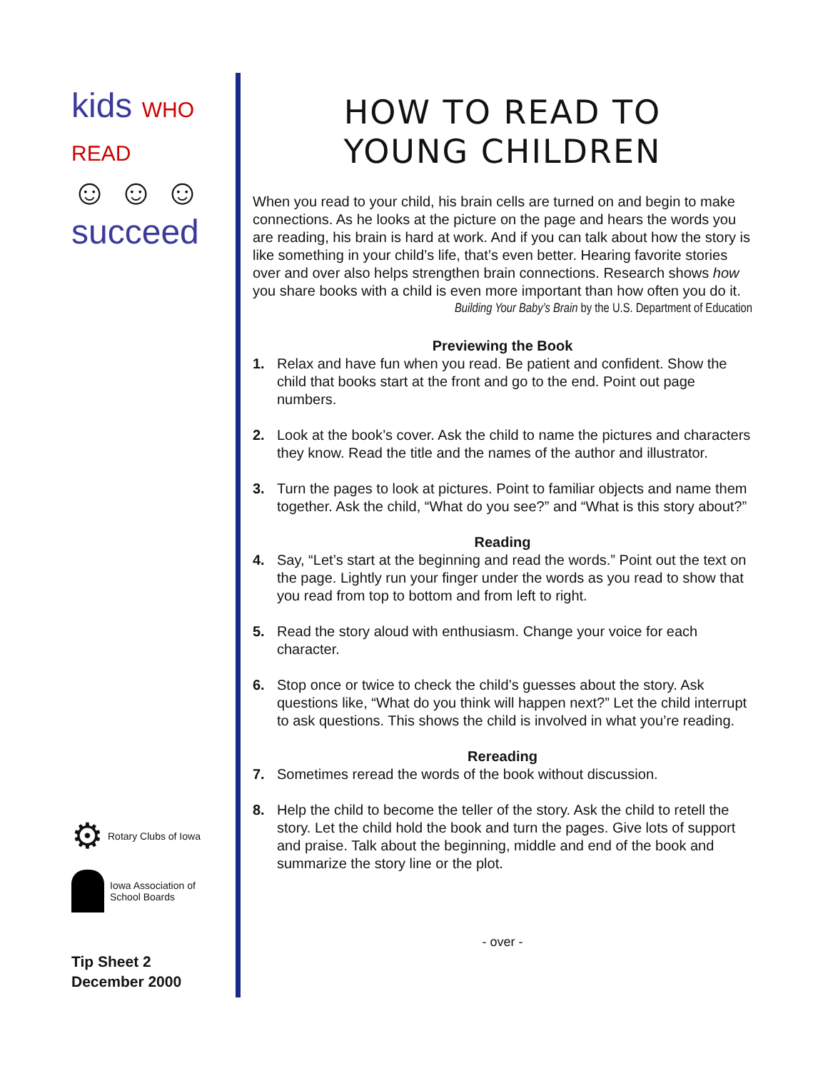kids WHO READ
☺ ☺ ☺
succeed
⚙ Rotary Clubs of Iowa
Iowa Association of
School Boards
Tip Sheet 2
December 2000
HOW TO READ TO
YOUNG CHILDREN
When you read to your child, his brain cells are turned on and begin to make connections. As he looks at the picture on the page and hears the words you are reading, his brain is hard at work. And if you can talk about how the story is like something in your child’s life, that’s even better. Hearing favorite stories over and over also helps strengthen brain connections. Research shows how you share books with a child is even more important than how often you do it.
Building Your Baby’s Brain by the U.S. Department of Education
Previewing the Book
1. Relax and have fun when you read. Be patient and confident. Show the child that books start at the front and go to the end. Point out page numbers.
2. Look at the book’s cover. Ask the child to name the pictures and characters they know. Read the title and the names of the author and illustrator.
3. Turn the pages to look at pictures. Point to familiar objects and name them together. Ask the child, “What do you see?” and “What is this story about?”
Reading
4. Say, “Let’s start at the beginning and read the words.” Point out the text on the page. Lightly run your finger under the words as you read to show that you read from top to bottom and from left to right.
5. Read the story aloud with enthusiasm. Change your voice for each character.
6. Stop once or twice to check the child’s guesses about the story. Ask questions like, “What do you think will happen next?” Let the child interrupt to ask questions. This shows the child is involved in what you’re reading.
Rereading
7. Sometimes reread the words of the book without discussion.
8. Help the child to become the teller of the story. Ask the child to retell the story. Let the child hold the book and turn the pages. Give lots of support and praise. Talk about the beginning, middle and end of the book and summarize the story line or the plot.
- over -